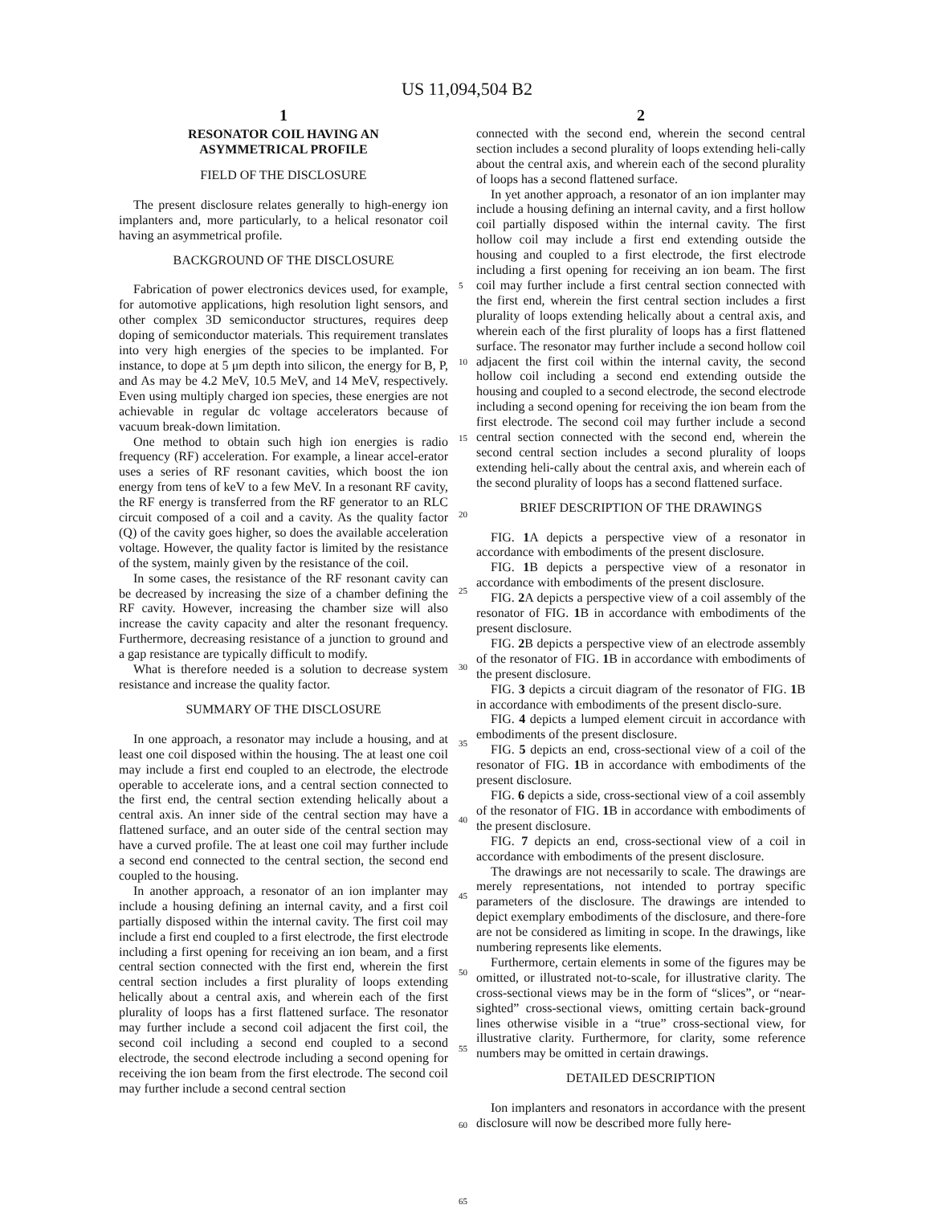US 11,094,504 B2
1
RESONATOR COIL HAVING AN
ASYMMETRICAL PROFILE
FIELD OF THE DISCLOSURE
The present disclosure relates generally to high-energy ion implanters and, more particularly, to a helical resonator coil having an asymmetrical profile.
BACKGROUND OF THE DISCLOSURE
Fabrication of power electronics devices used, for example, for automotive applications, high resolution light sensors, and other complex 3D semiconductor structures, requires deep doping of semiconductor materials. This requirement translates into very high energies of the species to be implanted. For instance, to dope at 5 μm depth into silicon, the energy for B, P, and As may be 4.2 MeV, 10.5 MeV, and 14 MeV, respectively. Even using multiply charged ion species, these energies are not achievable in regular dc voltage accelerators because of vacuum break-down limitation.
One method to obtain such high ion energies is radio frequency (RF) acceleration. For example, a linear accel-erator uses a series of RF resonant cavities, which boost the ion energy from tens of keV to a few MeV. In a resonant RF cavity, the RF energy is transferred from the RF generator to an RLC circuit composed of a coil and a cavity. As the quality factor (Q) of the cavity goes higher, so does the available acceleration voltage. However, the quality factor is limited by the resistance of the system, mainly given by the resistance of the coil.
In some cases, the resistance of the RF resonant cavity can be decreased by increasing the size of a chamber defining the RF cavity. However, increasing the chamber size will also increase the cavity capacity and alter the resonant frequency. Furthermore, decreasing resistance of a junction to ground and a gap resistance are typically difficult to modify.
What is therefore needed is a solution to decrease system resistance and increase the quality factor.
SUMMARY OF THE DISCLOSURE
In one approach, a resonator may include a housing, and at least one coil disposed within the housing. The at least one coil may include a first end coupled to an electrode, the electrode operable to accelerate ions, and a central section connected to the first end, the central section extending helically about a central axis. An inner side of the central section may have a flattened surface, and an outer side of the central section may have a curved profile. The at least one coil may further include a second end connected to the central section, the second end coupled to the housing.
In another approach, a resonator of an ion implanter may include a housing defining an internal cavity, and a first coil partially disposed within the internal cavity. The first coil may include a first end coupled to a first electrode, the first electrode including a first opening for receiving an ion beam, and a first central section connected with the first end, wherein the first central section includes a first plurality of loops extending helically about a central axis, and wherein each of the first plurality of loops has a first flattened surface. The resonator may further include a second coil adjacent the first coil, the second coil including a second end coupled to a second electrode, the second electrode including a second opening for receiving the ion beam from the first electrode. The second coil may further include a second central section
5
10
15
20
25
30
35
40
45
50
55
60
65
2
connected with the second end, wherein the second central section includes a second plurality of loops extending heli-cally about the central axis, and wherein each of the second plurality of loops has a second flattened surface.
In yet another approach, a resonator of an ion implanter may include a housing defining an internal cavity, and a first hollow coil partially disposed within the internal cavity. The first hollow coil may include a first end extending outside the housing and coupled to a first electrode, the first electrode including a first opening for receiving an ion beam. The first coil may further include a first central section connected with the first end, wherein the first central section includes a first plurality of loops extending helically about a central axis, and wherein each of the first plurality of loops has a first flattened surface. The resonator may further include a second hollow coil adjacent the first coil within the internal cavity, the second hollow coil including a second end extending outside the housing and coupled to a second electrode, the second electrode including a second opening for receiving the ion beam from the first electrode. The second coil may further include a second central section connected with the second end, wherein the second central section includes a second plurality of loops extending heli-cally about the central axis, and wherein each of the second plurality of loops has a second flattened surface.
BRIEF DESCRIPTION OF THE DRAWINGS
FIG. 1 A depicts a perspective view of a resonator in accordance with embodiments of the present disclosure.
FIG. 1 B depicts a perspective view of a resonator in accordance with embodiments of the present disclosure.
FIG. 2 A depicts a perspective view of a coil assembly of the resonator of FIG. 1 B in accordance with embodiments of the present disclosure.
FIG. 2 B depicts a perspective view of an electrode assembly of the resonator of FIG. 1 B in accordance with embodiments of the present disclosure.
FIG. 3 depicts a circuit diagram of the resonator of FIG. 1 B in accordance with embodiments of the present disclo-sure.
FIG. 4 depicts a lumped element circuit in accordance with embodiments of the present disclosure.
FIG. 5 depicts an end, cross-sectional view of a coil of the resonator of FIG. 1 B in accordance with embodiments of the present disclosure.
FIG. 6 depicts a side, cross-sectional view of a coil assembly of the resonator of FIG. 1 B in accordance with embodiments of the present disclosure.
FIG. 7 depicts an end, cross-sectional view of a coil in accordance with embodiments of the present disclosure.
The drawings are not necessarily to scale. The drawings are merely representations, not intended to portray specific parameters of the disclosure. The drawings are intended to depict exemplary embodiments of the disclosure, and there-fore are not be considered as limiting in scope. In the drawings, like numbering represents like elements.
Furthermore, certain elements in some of the figures may be omitted, or illustrated not-to-scale, for illustrative clarity. The cross-sectional views may be in the form of “slices”, or “near-sighted” cross-sectional views, omitting certain back-ground lines otherwise visible in a “true” cross-sectional view, for illustrative clarity. Furthermore, for clarity, some reference numbers may be omitted in certain drawings.
DETAILED DESCRIPTION
Ion implanters and resonators in accordance with the present disclosure will now be described more fully here-